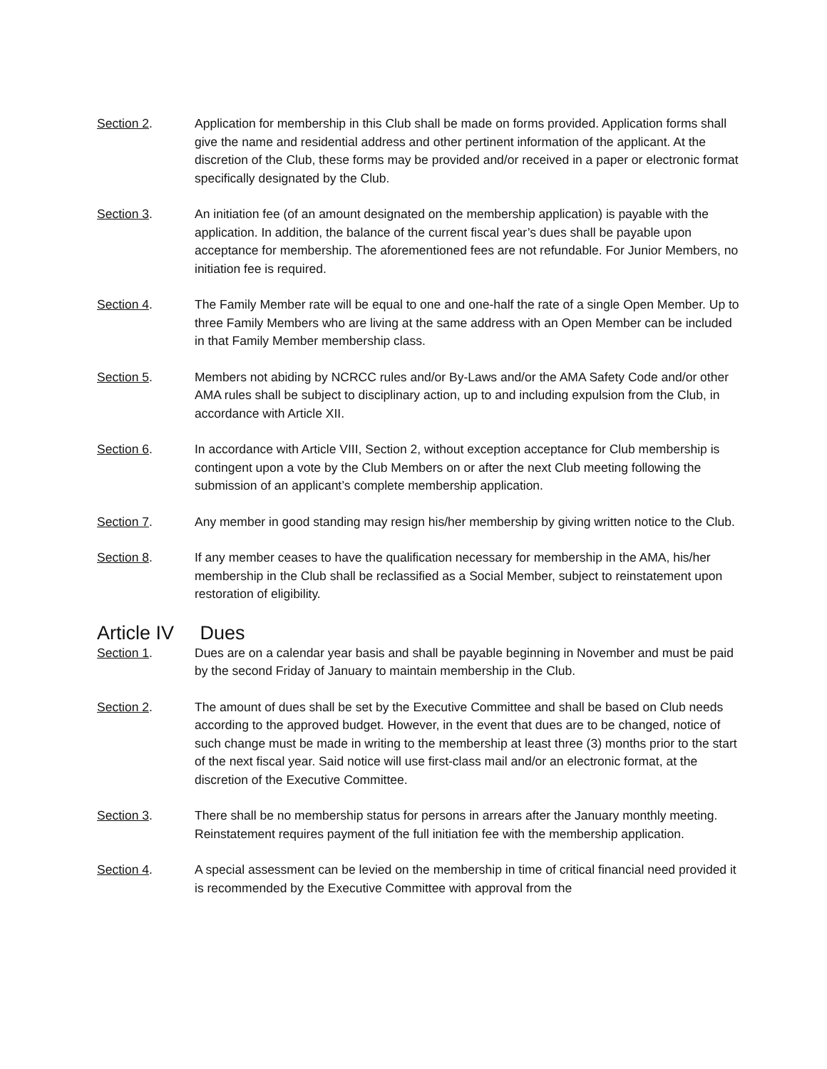Section 2. Application for membership in this Club shall be made on forms provided. Application forms shall give the name and residential address and other pertinent information of the applicant. At the discretion of the Club, these forms may be provided and/or received in a paper or electronic format specifically designated by the Club.
Section 3. An initiation fee (of an amount designated on the membership application) is payable with the application. In addition, the balance of the current fiscal year’s dues shall be payable upon acceptance for membership. The aforementioned fees are not refundable. For Junior Members, no initiation fee is required.
Section 4. The Family Member rate will be equal to one and one-half the rate of a single Open Member. Up to three Family Members who are living at the same address with an Open Member can be included in that Family Member membership class.
Section 5. Members not abiding by NCRCC rules and/or By-Laws and/or the AMA Safety Code and/or other AMA rules shall be subject to disciplinary action, up to and including expulsion from the Club, in accordance with Article XII.
Section 6. In accordance with Article VIII, Section 2, without exception acceptance for Club membership is contingent upon a vote by the Club Members on or after the next Club meeting following the submission of an applicant’s complete membership application.
Section 7. Any member in good standing may resign his/her membership by giving written notice to the Club.
Section 8. If any member ceases to have the qualification necessary for membership in the AMA, his/her membership in the Club shall be reclassified as a Social Member, subject to reinstatement upon restoration of eligibility.
Article IV Dues
Section 1. Dues are on a calendar year basis and shall be payable beginning in November and must be paid by the second Friday of January to maintain membership in the Club.
Section 2. The amount of dues shall be set by the Executive Committee and shall be based on Club needs according to the approved budget. However, in the event that dues are to be changed, notice of such change must be made in writing to the membership at least three (3) months prior to the start of the next fiscal year. Said notice will use first-class mail and/or an electronic format, at the discretion of the Executive Committee.
Section 3. There shall be no membership status for persons in arrears after the January monthly meeting. Reinstatement requires payment of the full initiation fee with the membership application.
Section 4. A special assessment can be levied on the membership in time of critical financial need provided it is recommended by the Executive Committee with approval from the